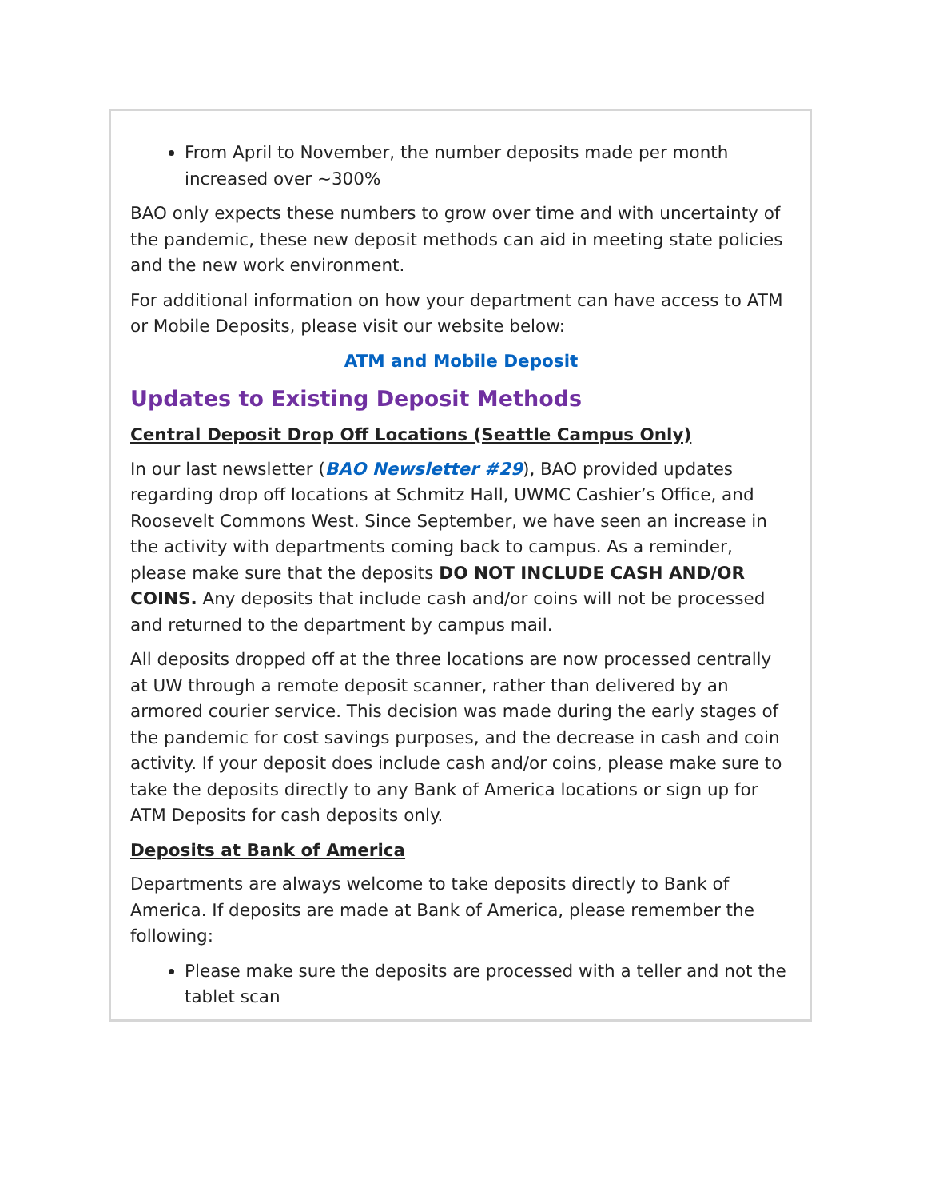From April to November, the number deposits made per month increased over ~300%
BAO only expects these numbers to grow over time and with uncertainty of the pandemic, these new deposit methods can aid in meeting state policies and the new work environment.
For additional information on how your department can have access to ATM or Mobile Deposits, please visit our website below:
ATM and Mobile Deposit
Updates to Existing Deposit Methods
Central Deposit Drop Off Locations (Seattle Campus Only)
In our last newsletter (BAO Newsletter #29), BAO provided updates regarding drop off locations at Schmitz Hall, UWMC Cashier’s Office, and Roosevelt Commons West. Since September, we have seen an increase in the activity with departments coming back to campus. As a reminder, please make sure that the deposits DO NOT INCLUDE CASH AND/OR COINS. Any deposits that include cash and/or coins will not be processed and returned to the department by campus mail.
All deposits dropped off at the three locations are now processed centrally at UW through a remote deposit scanner, rather than delivered by an armored courier service. This decision was made during the early stages of the pandemic for cost savings purposes, and the decrease in cash and coin activity. If your deposit does include cash and/or coins, please make sure to take the deposits directly to any Bank of America locations or sign up for ATM Deposits for cash deposits only.
Deposits at Bank of America
Departments are always welcome to take deposits directly to Bank of America. If deposits are made at Bank of America, please remember the following:
Please make sure the deposits are processed with a teller and not the tablet scan